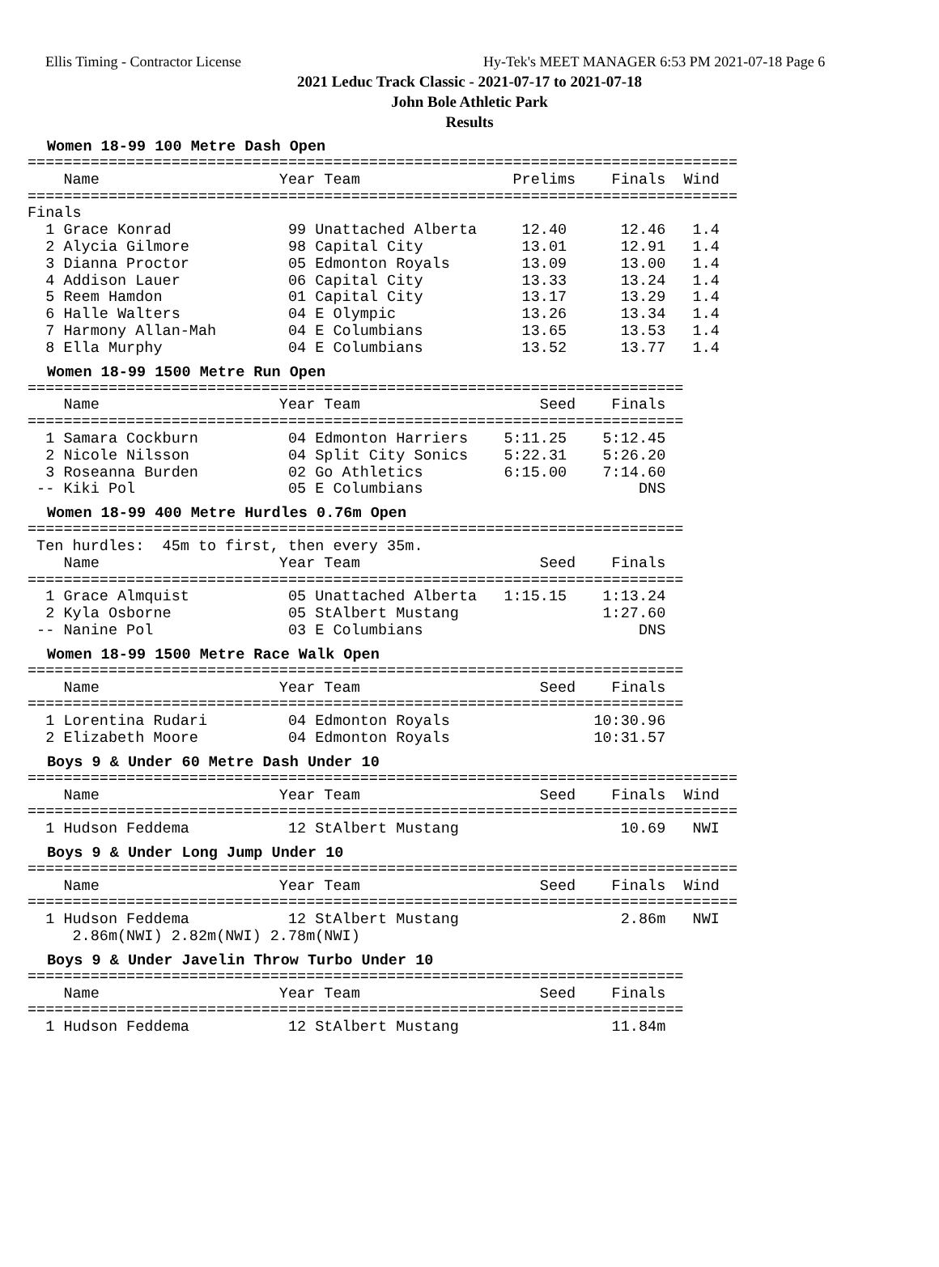Ellis Timing - Contractor License Hy-Tek's MEET MANAGER 6:53 PM 2021-07-18 Page 6
2021 Leduc Track Classic - 2021-07-17 to 2021-07-18
John Bole Athletic Park
Results
Women 18-99 100 Metre Dash Open
===============================================================================
    Name                    Year Team                 Prelims    Finals  Wind 
===============================================================================
Finals
  1 Grace Konrad             99 Unattached Alberta     12.40      12.46   1.4 
  2 Alycia Gilmore           98 Capital City           13.01      12.91   1.4 
  3 Dianna Proctor           05 Edmonton Royals        13.09      13.00   1.4 
  4 Addison Lauer            06 Capital City           13.33      13.24   1.4 
  5 Reem Hamdon              01 Capital City           13.17      13.29   1.4 
  6 Halle Walters            04 E Olympic              13.26      13.34   1.4 
  7 Harmony Allan-Mah        04 E Columbians           13.65      13.53   1.4 
  8 Ella Murphy              04 E Columbians           13.52      13.77   1.4 
Women 18-99 1500 Metre Run Open
=========================================================================
    Name                    Year Team                    Seed    Finals 
=========================================================================
  1 Samara Cockburn          04 Edmonton Harriers    5:11.25    5:12.45 
  2 Nicole Nilsson           04 Split City Sonics    5:22.31    5:26.20 
  3 Roseanna Burden          02 Go Athletics         6:15.00    7:14.60 
 -- Kiki Pol                 05 E Columbians                        DNS 
Women 18-99 400 Metre Hurdles 0.76m Open
=========================================================================
 Ten hurdles:  45m to first, then every 35m.
    Name                    Year Team                    Seed    Finals 
=========================================================================
  1 Grace Almquist           05 Unattached Alberta   1:15.15    1:13.24 
  2 Kyla Osborne             05 StAlbert Mustang                1:27.60 
 -- Nanine Pol               03 E Columbians                        DNS 
Women 18-99 1500 Metre Race Walk Open
=========================================================================
    Name                    Year Team                    Seed    Finals 
=========================================================================
  1 Lorentina Rudari         04 Edmonton Royals                10:30.96 
  2 Elizabeth Moore          04 Edmonton Royals                10:31.57 
Boys 9 & Under 60 Metre Dash Under 10
===============================================================================
    Name                    Year Team                    Seed    Finals  Wind 
===============================================================================
  1 Hudson Feddema           12 StAlbert Mustang                  10.69   NWI 
Boys 9 & Under Long Jump Under 10
===============================================================================
    Name                    Year Team                    Seed    Finals  Wind 
===============================================================================
  1 Hudson Feddema           12 StAlbert Mustang                  2.86m   NWI 
     2.86m(NWI) 2.82m(NWI) 2.78m(NWI)
Boys 9 & Under Javelin Throw Turbo Under 10
=========================================================================
    Name                    Year Team                    Seed    Finals 
=========================================================================
  1 Hudson Feddema           12 StAlbert Mustang                 11.84m